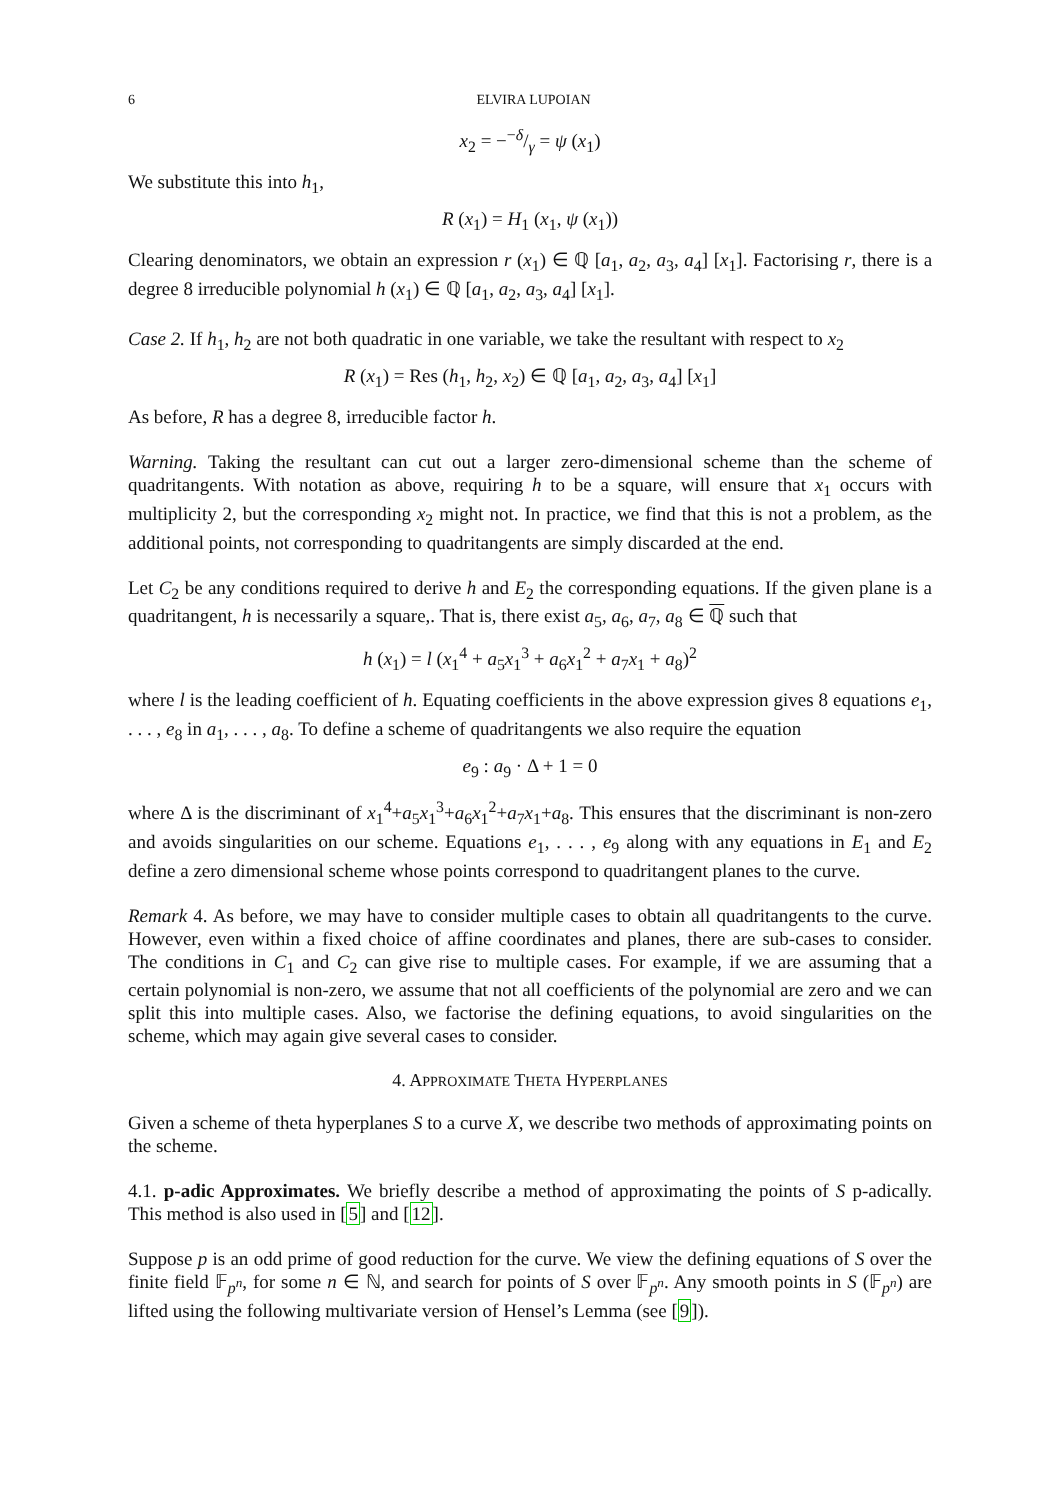6 ELVIRA LUPOIAN
x<sub>2</sub> = −−δ/γ = ψ (x<sub>1</sub>)
We substitute this into h<sub>1</sub>,
R (x<sub>1</sub>) = H<sub>1</sub> (x<sub>1</sub>, ψ (x<sub>1</sub>))
Clearing denominators, we obtain an expression r (x<sub>1</sub>) ∈ ℚ [a<sub>1</sub>, a<sub>2</sub>, a<sub>3</sub>, a<sub>4</sub>] [x<sub>1</sub>]. Factorising r, there is a degree 8 irreducible polynomial h (x<sub>1</sub>) ∈ ℚ [a<sub>1</sub>, a<sub>2</sub>, a<sub>3</sub>, a<sub>4</sub>] [x<sub>1</sub>].
Case 2. If h<sub>1</sub>, h<sub>2</sub> are not both quadratic in one variable, we take the resultant with respect to x<sub>2</sub>
R (x<sub>1</sub>) = Res (h<sub>1</sub>, h<sub>2</sub>, x<sub>2</sub>) ∈ ℚ [a<sub>1</sub>, a<sub>2</sub>, a<sub>3</sub>, a<sub>4</sub>] [x<sub>1</sub>]
As before, R has a degree 8, irreducible factor h.
Warning. Taking the resultant can cut out a larger zero-dimensional scheme than the scheme of quadritangents. With notation as above, requiring h to be a square, will ensure that x<sub>1</sub> occurs with multiplicity 2, but the corresponding x<sub>2</sub> might not. In practice, we find that this is not a problem, as the additional points, not corresponding to quadritangents are simply discarded at the end.
Let C<sub>2</sub> be any conditions required to derive h and E<sub>2</sub> the corresponding equations. If the given plane is a quadritangent, h is necessarily a square,. That is, there exist a<sub>5</sub>, a<sub>6</sub>, a<sub>7</sub>, a<sub>8</sub> ∈ ℚ such that
h (x<sub>1</sub>) = l (x<sub>1</sub><sup>4</sup> + a<sub>5</sub>x<sub>1</sub><sup>3</sup> + a<sub>6</sub>x<sub>1</sub><sup>2</sup> + a<sub>7</sub>x<sub>1</sub> + a<sub>8</sub>)<sup>2</sup>
where l is the leading coefficient of h. Equating coefficients in the above expression gives 8 equations e<sub>1</sub>, . . . , e<sub>8</sub> in a<sub>1</sub>, . . . , a<sub>8</sub>. To define a scheme of quadritangents we also require the equation
e<sub>9</sub> : a<sub>9</sub> · Δ + 1 = 0
where Δ is the discriminant of x<sub>1</sub><sup>4</sup>+a<sub>5</sub>x<sub>1</sub><sup>3</sup>+a<sub>6</sub>x<sub>1</sub><sup>2</sup>+a<sub>7</sub>x<sub>1</sub>+a<sub>8</sub>. This ensures that the discriminant is non-zero and avoids singularities on our scheme. Equations e<sub>1</sub>, . . . , e<sub>9</sub> along with any equations in E<sub>1</sub> and E<sub>2</sub> define a zero dimensional scheme whose points correspond to quadritangent planes to the curve.
Remark 4. As before, we may have to consider multiple cases to obtain all quadritangents to the curve. However, even within a fixed choice of affine coordinates and planes, there are sub-cases to consider. The conditions in C<sub>1</sub> and C<sub>2</sub> can give rise to multiple cases. For example, if we are assuming that a certain polynomial is non-zero, we assume that not all coefficients of the polynomial are zero and we can split this into multiple cases. Also, we factorise the defining equations, to avoid singularities on the scheme, which may again give several cases to consider.
4. APPROXIMATE THETA HYPERPLANES
Given a scheme of theta hyperplanes S to a curve X, we describe two methods of approximating points on the scheme.
4.1. p-adic Approximates. We briefly describe a method of approximating the points of S p-adically. This method is also used in [5] and [12].
Suppose p is an odd prime of good reduction for the curve. We view the defining equations of S over the finite field 𝔽<sub>p<sup>n</sup></sub>, for some n ∈ ℕ, and search for points of S over 𝔽<sub>p<sup>n</sup></sub>. Any smooth points in S (𝔽<sub>p<sup>n</sup></sub>) are lifted using the following multivariate version of Hensel’s Lemma (see [9]).